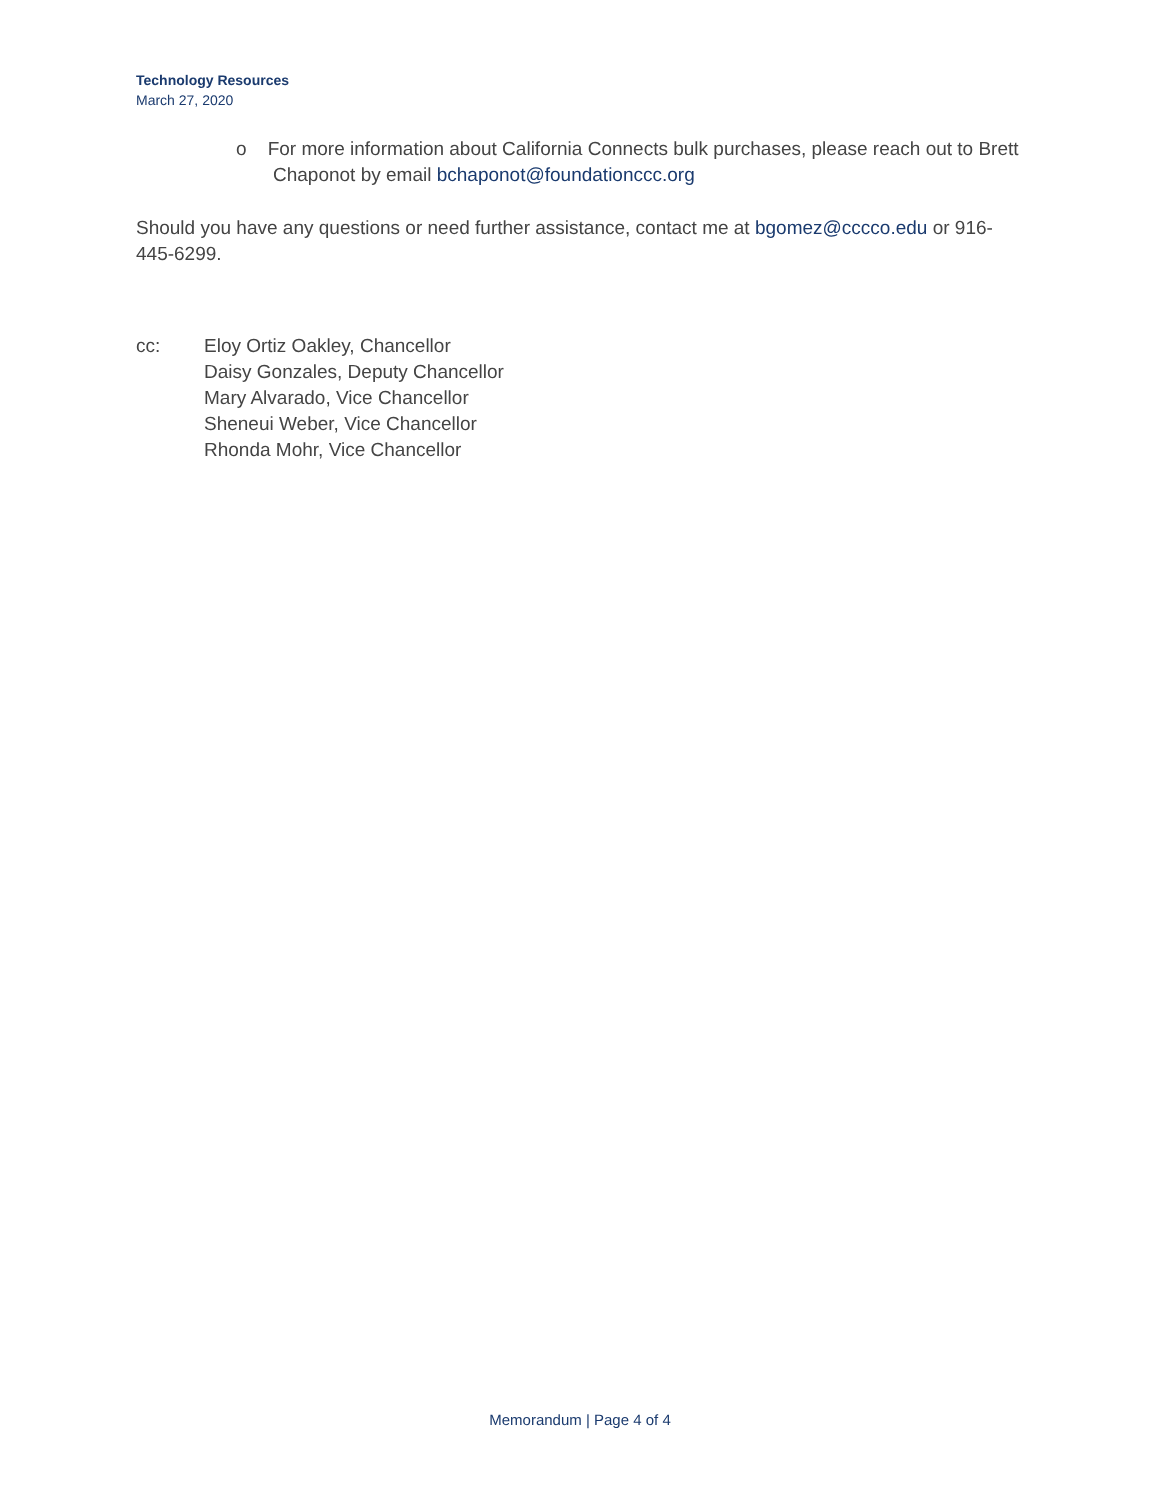Technology Resources
March 27, 2020
o For more information about California Connects bulk purchases, please reach out to Brett Chaponot by email bchaponot@foundationccc.org
Should you have any questions or need further assistance, contact me at bgomez@cccco.edu or 916-445-6299.
cc: Eloy Ortiz Oakley, Chancellor
Daisy Gonzales, Deputy Chancellor
Mary Alvarado, Vice Chancellor
Sheneui Weber, Vice Chancellor
Rhonda Mohr, Vice Chancellor
Memorandum | Page 4 of 4